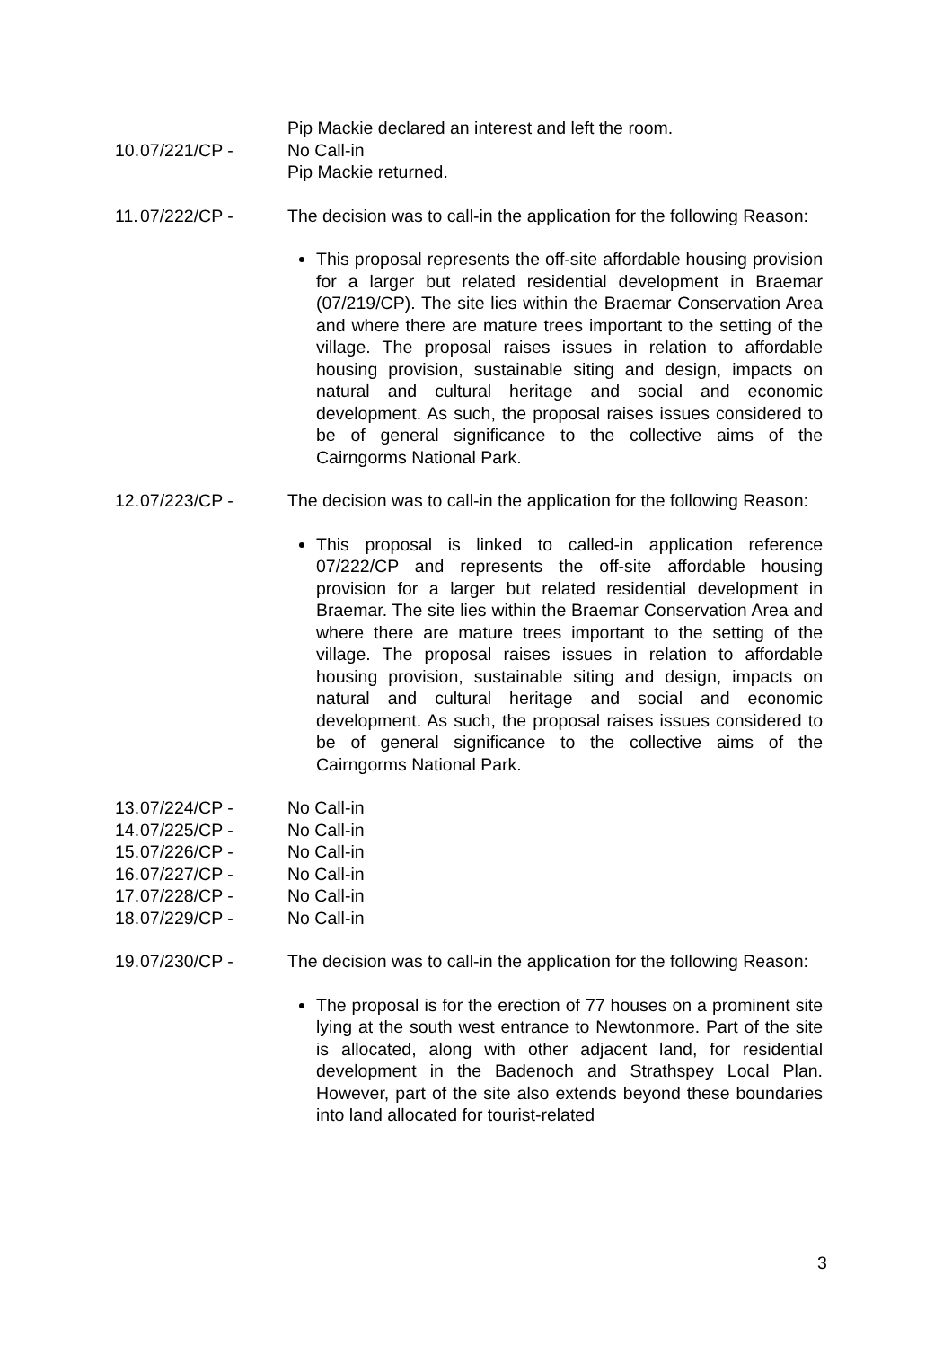Pip Mackie declared an interest and left the room.
10.
07/221/CP - No Call-in
Pip Mackie returned.
11.
07/222/CP - The decision was to call-in the application for the following Reason:
This proposal represents the off-site affordable housing provision for a larger but related residential development in Braemar (07/219/CP). The site lies within the Braemar Conservation Area and where there are mature trees important to the setting of the village. The proposal raises issues in relation to affordable housing provision, sustainable siting and design, impacts on natural and cultural heritage and social and economic development. As such, the proposal raises issues considered to be of general significance to the collective aims of the Cairngorms National Park.
12.
07/223/CP - The decision was to call-in the application for the following Reason:
This proposal is linked to called-in application reference 07/222/CP and represents the off-site affordable housing provision for a larger but related residential development in Braemar. The site lies within the Braemar Conservation Area and where there are mature trees important to the setting of the village. The proposal raises issues in relation to affordable housing provision, sustainable siting and design, impacts on natural and cultural heritage and social and economic development. As such, the proposal raises issues considered to be of general significance to the collective aims of the Cairngorms National Park.
13.
07/224/CP - No Call-in
14.
07/225/CP - No Call-in
15.
07/226/CP - No Call-in
16.
07/227/CP - No Call-in
17.
07/228/CP - No Call-in
18.
07/229/CP - No Call-in
19.
07/230/CP - The decision was to call-in the application for the following Reason:
The proposal is for the erection of 77 houses on a prominent site lying at the south west entrance to Newtonmore. Part of the site is allocated, along with other adjacent land, for residential development in the Badenoch and Strathspey Local Plan. However, part of the site also extends beyond these boundaries into land allocated for tourist-related
3